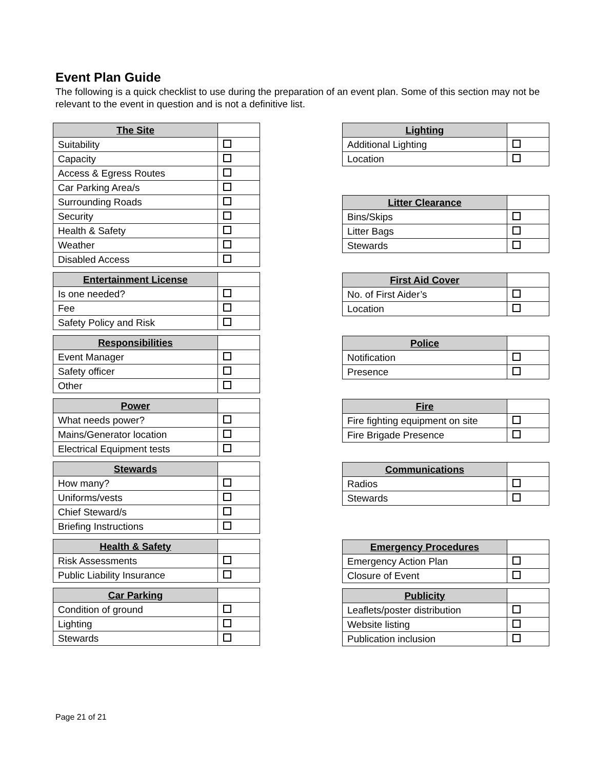Event Plan Guide
The following is a quick checklist to use during the preparation of an event plan. Some of this section may not be relevant to the event in question and is not a definitive list.
| The Site | |
| --- | --- |
| Suitability | |
| Capacity | |
| Access & Egress Routes | |
| Car Parking Area/s | |
| Surrounding Roads | |
| Security | |
| Health & Safety | |
| Weather | |
| Disabled Access | |
| Entertainment License | |
| --- | --- |
| Is one needed? | |
| Fee | |
| Safety Policy and Risk | |
| Responsibilities | |
| --- | --- |
| Event Manager | |
| Safety officer | |
| Other | |
| Power | |
| --- | --- |
| What needs power? | |
| Mains/Generator location | |
| Electrical Equipment tests | |
| Stewards | |
| --- | --- |
| How many? | |
| Uniforms/vests | |
| Chief Steward/s | |
| Briefing Instructions | |
| Health & Safety | |
| --- | --- |
| Risk Assessments | |
| Public Liability Insurance | |
| Car Parking | |
| --- | --- |
| Condition of ground | |
| Lighting | |
| Stewards | |
| Lighting | |
| --- | --- |
| Additional Lighting | |
| Location | |
| Litter Clearance | |
| --- | --- |
| Bins/Skips | |
| Litter Bags | |
| Stewards | |
| First Aid Cover | |
| --- | --- |
| No. of First Aider’s | |
| Location | |
| Police | |
| --- | --- |
| Notification | |
| Presence | |
| Fire | |
| --- | --- |
| Fire fighting equipment on site | |
| Fire Brigade Presence | |
| Communications | |
| --- | --- |
| Radios | |
| Stewards | |
| Emergency Procedures | |
| --- | --- |
| Emergency Action Plan | |
| Closure of Event | |
| Publicity | |
| --- | --- |
| Leaflets/poster distribution | |
| Website listing | |
| Publication inclusion | |
Page 21 of 21